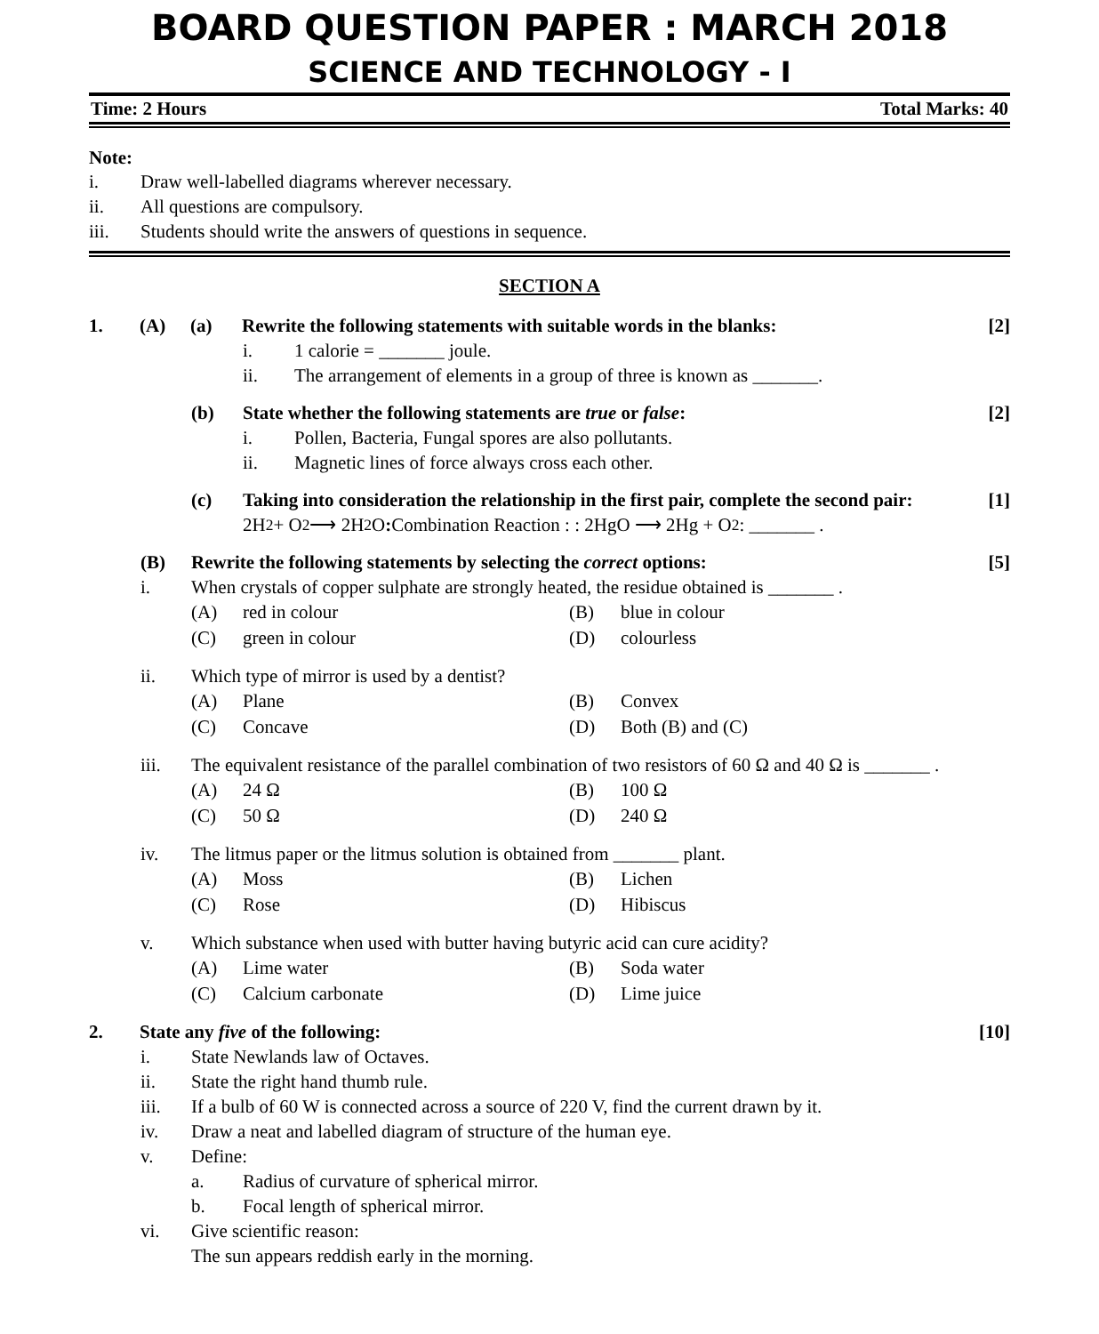BOARD QUESTION PAPER : MARCH 2018
SCIENCE AND TECHNOLOGY - I
Time: 2 Hours Total Marks: 40
Note:
i. Draw well-labelled diagrams wherever necessary.
ii. All questions are compulsory.
iii. Students should write the answers of questions in sequence.
SECTION A
1. (A) (a) Rewrite the following statements with suitable words in the blanks: [2]
i. 1 calorie = _______ joule.
ii. The arrangement of elements in a group of three is known as _______.
(b) State whether the following statements are true or false: [2]
i. Pollen, Bacteria, Fungal spores are also pollutants.
ii. Magnetic lines of force always cross each other.
(c) Taking into consideration the relationship in the first pair, complete the second pair: [1]
2H<sub>2</sub> + O<sub>2</sub> ⟶ 2H<sub>2</sub>O : Combination Reaction : : 2HgO ⟶ 2Hg + O<sub>2</sub> : _______ .
(B) Rewrite the following statements by selecting the correct options: [5]
i. When crystals of copper sulphate are strongly heated, the residue obtained is _______ .
(A) red in colour (B) blue in colour
(C) green in colour (D) colourless
ii. Which type of mirror is used by a dentist?
(A) Plane (B) Convex
(C) Concave (D) Both (B) and (C)
iii. The equivalent resistance of the parallel combination of two resistors of 60 Ω and 40 Ω is _______ .
(A) 24 Ω (B) 100 Ω
(C) 50 Ω (D) 240 Ω
iv. The litmus paper or the litmus solution is obtained from _______ plant.
(A) Moss (B) Lichen
(C) Rose (D) Hibiscus
v. Which substance when used with butter having butyric acid can cure acidity?
(A) Lime water (B) Soda water
(C) Calcium carbonate (D) Lime juice
2. State any five of the following: [10]
i. State Newlands law of Octaves.
ii. State the right hand thumb rule.
iii. If a bulb of 60 W is connected across a source of 220 V, find the current drawn by it.
iv. Draw a neat and labelled diagram of structure of the human eye.
v. Define:
a. Radius of curvature of spherical mirror.
b. Focal length of spherical mirror.
vi. Give scientific reason:
The sun appears reddish early in the morning.